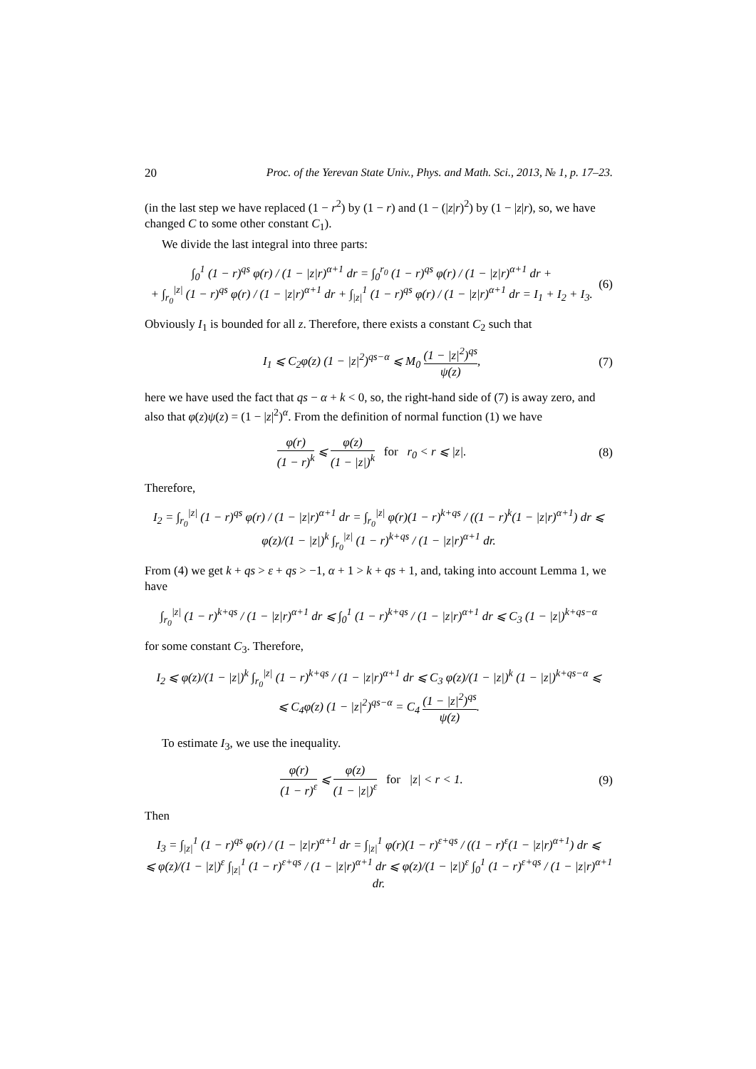20 Proc. of the Yerevan State Univ., Phys. and Math. Sci., 2013, № 1, p. 17–23.
(in the last step we have replaced (1 − r<sup>2</sup>) by (1 − r) and (1 − (|z|r)<sup>2</sup>) by (1 − |z|r), so, we have changed C to some other constant C<sub>1</sub>).
We divide the last integral into three parts:
∫<sub>0</sub><sup>1</sup> (1 − r)<sup>qs</sup> φ(r) / (1 − |z|r)<sup>α+1</sup> dr = ∫<sub>0</sub><sup>r<sub>0</sub></sup> (1 − r)<sup>qs</sup> φ(r) / (1 − |z|r)<sup>α+1</sup> dr +
+ ∫<sub>r<sub>0</sub></sub><sup>|z|</sup> (1 − r)<sup>qs</sup> φ(r) / (1 − |z|r)<sup>α+1</sup> dr + ∫<sub>|z|</sub><sup>1</sup> (1 − r)<sup>qs</sup> φ(r) / (1 − |z|r)<sup>α+1</sup> dr = I<sub>1</sub> + I<sub>2</sub> + I<sub>3</sub>. (6)
Obviously I<sub>1</sub> is bounded for all z. Therefore, there exists a constant C<sub>2</sub> such that
I<sub>1</sub> ⩽ C<sub>2</sub>φ(z) (1 − |z|<sup>2</sup>)<sup>qs−α</sup> ⩽ M<sub>0</sub> (1 − |z|<sup>2</sup>)<sup>qs</sup> ψ(z), (7)
here we have used the fact that qs − α + k < 0, so, the right-hand side of (7) is away zero, and also that φ(z)ψ(z) = (1 − |z|<sup>2</sup>)<sup>α</sup>. From the definition of normal function (1) we have
φ(r) (1 − r)<sup>k</sup> ⩽ φ(z) (1 − |z|)<sup>k</sup> for r<sub>0</sub> < r ⩽ |z|. (8)
Therefore,
I<sub>2</sub> = ∫<sub>r<sub>0</sub></sub><sup>|z|</sup> (1 − r)<sup>qs</sup> φ(r) / (1 − |z|r)<sup>α+1</sup> dr = ∫<sub>r<sub>0</sub></sub><sup>|z|</sup> φ(r)(1 − r)<sup>k+qs</sup> / ((1 − r)<sup>k</sup>(1 − |z|r)<sup>α+1</sup>) dr ⩽ φ(z)/(1 − |z|)<sup>k</sup> ∫<sub>r<sub>0</sub></sub><sup>|z|</sup> (1 − r)<sup>k+qs</sup> / (1 − |z|r)<sup>α+1</sup> dr.
From (4) we get k + qs > ε + qs > −1, α + 1 > k + qs + 1, and, taking into account Lemma 1, we have
∫<sub>r<sub>0</sub></sub><sup>|z|</sup> (1 − r)<sup>k+qs</sup> / (1 − |z|r)<sup>α+1</sup> dr ⩽ ∫<sub>0</sub><sup>1</sup> (1 − r)<sup>k+qs</sup> / (1 − |z|r)<sup>α+1</sup> dr ⩽ C<sub>3</sub> (1 − |z|)<sup>k+qs−α</sup>
for some constant C<sub>3</sub>. Therefore,
I<sub>2</sub> ⩽ φ(z)/(1 − |z|)<sup>k</sup> ∫<sub>r<sub>0</sub></sub><sup>|z|</sup> (1 − r)<sup>k+qs</sup> / (1 − |z|r)<sup>α+1</sup> dr ⩽ C<sub>3</sub> φ(z)/(1 − |z|)<sup>k</sup> (1 − |z|)<sup>k+qs−α</sup> ⩽
⩽ C<sub>4</sub>φ(z) (1 − |z|<sup>2</sup>)<sup>qs−α</sup> = C<sub>4</sub> (1 − |z|<sup>2</sup>)<sup>qs</sup> ψ(z).
To estimate I<sub>3</sub>, we use the inequality.
φ(r) (1 − r)<sup>ε</sup> ⩽ φ(z) (1 − |z|)<sup>ε</sup> for |z| < r < 1. (9)
Then
I<sub>3</sub> = ∫<sub>|z|</sub><sup>1</sup> (1 − r)<sup>qs</sup> φ(r) / (1 − |z|r)<sup>α+1</sup> dr = ∫<sub>|z|</sub><sup>1</sup> φ(r)(1 − r)<sup>ε+qs</sup> / ((1 − r)<sup>ε</sup>(1 − |z|r)<sup>α+1</sup>) dr ⩽
⩽ φ(z)/(1 − |z|)<sup>ε</sup> ∫<sub>|z|</sub><sup>1</sup> (1 − r)<sup>ε+qs</sup> / (1 − |z|r)<sup>α+1</sup> dr ⩽ φ(z)/(1 − |z|)<sup>ε</sup> ∫<sub>0</sub><sup>1</sup> (1 − r)<sup>ε+qs</sup> / (1 − |z|r)<sup>α+1</sup> dr.